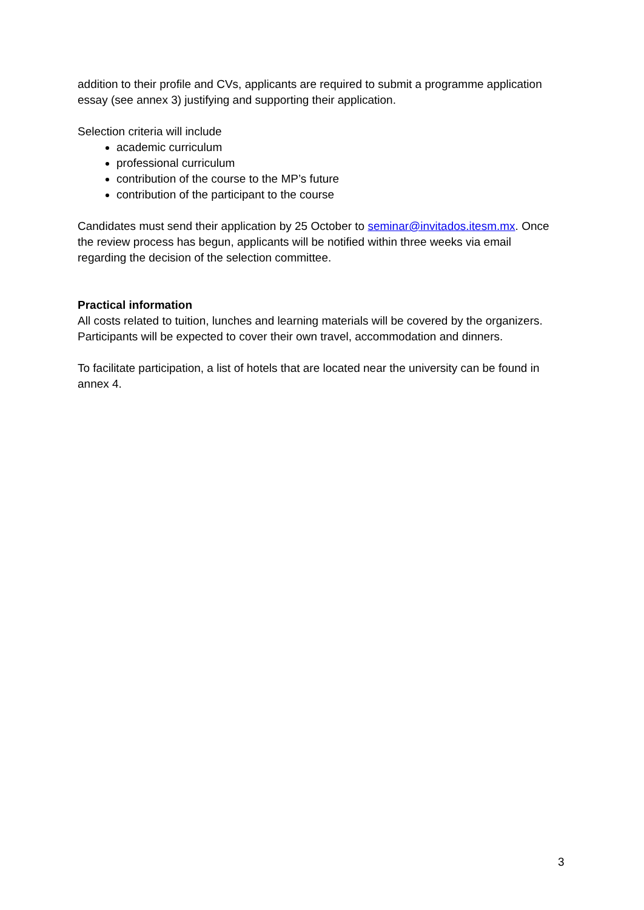addition to their profile and CVs, applicants are required to submit a programme application essay (see annex 3) justifying and supporting their application.
Selection criteria will include
academic curriculum
professional curriculum
contribution of the course to the MP’s future
contribution of the participant to the course
Candidates must send their application by 25 October to seminar@invitados.itesm.mx. Once the review process has begun, applicants will be notified within three weeks via email regarding the decision of the selection committee.
Practical information
All costs related to tuition, lunches and learning materials will be covered by the organizers. Participants will be expected to cover their own travel, accommodation and dinners.
To facilitate participation, a list of hotels that are located near the university can be found in annex 4.
3